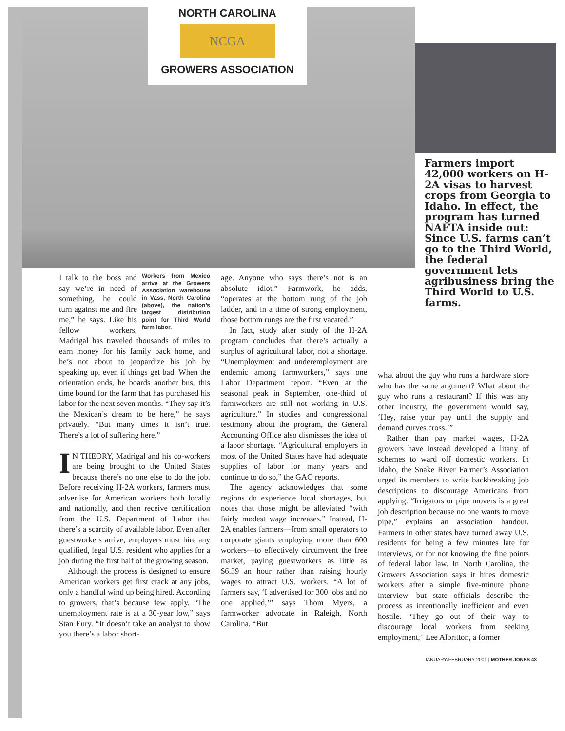NORTH CAROLINA
NCGA
GROWERS ASSOCIATION
Farmers import 42,000 workers on H-2A visas to harvest crops from Georgia to Idaho. In effect, the program has turned NAFTA inside out: Since U.S. farms can’t go to the Third World, the federal government lets agribusiness bring the Third World to U.S. farms.
Workers from Mexico arrive at the Growers Association warehouse in Vass, North Carolina (above), the nation’s largest distribution point for Third World farm labor.
I talk to the boss and say we’re in need of something, he could turn against me and fire me,” he says. Like his fellow workers, Madrigal has traveled thousands of miles to earn money for his family back home, and he’s not about to jeopardize his job by speaking up, even if things get bad. When the orientation ends, he boards another bus, this time bound for the farm that has purchased his labor for the next seven months. “They say it’s the Mexican’s dream to be here,” he says privately. “But many times it isn’t true. There’s a lot of suffering here.”
IN THEORY, Madrigal and his co-workers are being brought to the United States because there’s no one else to do the job. Before receiving H-2A workers, farmers must advertise for American workers both locally and nationally, and then receive certification from the U.S. Department of Labor that there’s a scarcity of available labor. Even after guestworkers arrive, employers must hire any qualified, legal U.S. resident who applies for a job during the first half of the growing season.
Although the process is designed to ensure American workers get first crack at any jobs, only a handful wind up being hired. According to growers, that’s because few apply. “The unemployment rate is at a 30-year low,” says Stan Eury. “It doesn’t take an analyst to show you there’s a labor short-
age. Anyone who says there’s not is an absolute idiot.” Farmwork, he adds, “operates at the bottom rung of the job ladder, and in a time of strong employment, those bottom rungs are the first vacated.”
In fact, study after study of the H-2A program concludes that there’s actually a surplus of agricultural labor, not a shortage. “Unemployment and underemployment are endemic among farmworkers,” says one Labor Department report. “Even at the seasonal peak in September, one-third of farmworkers are still not working in U.S. agriculture.” In studies and congressional testimony about the program, the General Accounting Office also dismisses the idea of a labor shortage. “Agricultural employers in most of the United States have had adequate supplies of labor for many years and continue to do so,” the GAO reports.
The agency acknowledges that some regions do experience local shortages, but notes that those might be alleviated “with fairly modest wage increases.” Instead, H-2A enables farmers—from small operators to corporate giants employing more than 600 workers—to effectively circumvent the free market, paying guestworkers as little as $6.39 an hour rather than raising hourly wages to attract U.S. workers. “A lot of farmers say, ‘I advertised for 300 jobs and no one applied,’” says Thom Myers, a farmworker advocate in Raleigh, North Carolina. “But
what about the guy who runs a hardware store who has the same argument? What about the guy who runs a restaurant? If this was any other industry, the government would say, ‘Hey, raise your pay until the supply and demand curves cross.’”
Rather than pay market wages, H-2A growers have instead developed a litany of schemes to ward off domestic workers. In Idaho, the Snake River Farmer’s Association urged its members to write backbreaking job descriptions to discourage Americans from applying. “Irrigators or pipe movers is a great job description because no one wants to move pipe,” explains an association handout. Farmers in other states have turned away U.S. residents for being a few minutes late for interviews, or for not knowing the fine points of federal labor law. In North Carolina, the Growers Association says it hires domestic workers after a simple five-minute phone interview—but state officials describe the process as intentionally inefficient and even hostile. “They go out of their way to discourage local workers from seeking employment,” Lee Albritton, a former
JANUARY/FEBRUARY 2001 | MOTHER JONES 43